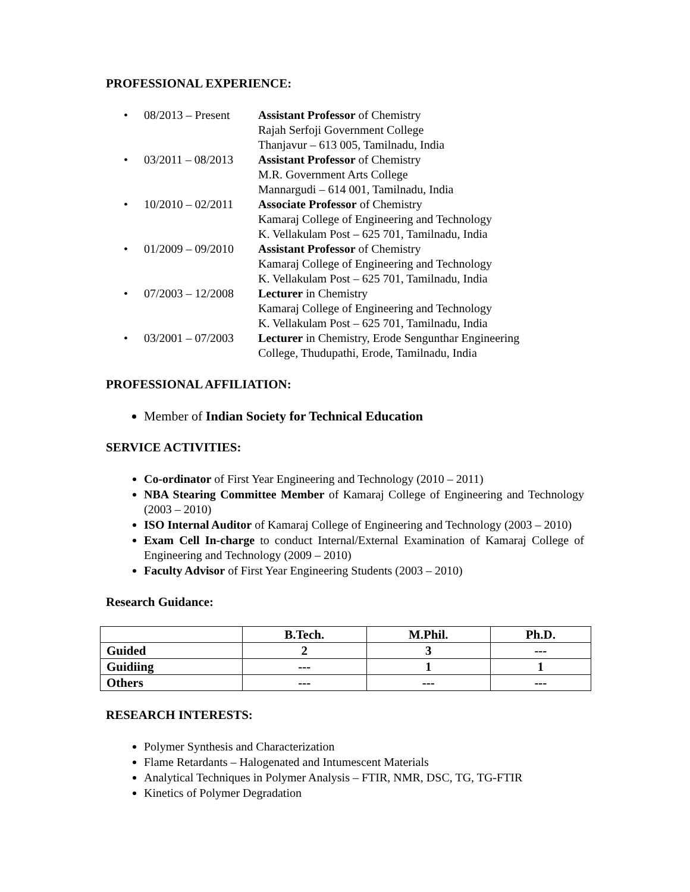PROFESSIONAL EXPERIENCE:
• 08/2013 – Present Assistant Professor of Chemistry
Rajah Serfoji Government College
Thanjavur – 613 005, Tamilnadu, India
• 03/2011 – 08/2013 Assistant Professor of Chemistry
M.R. Government Arts College
Mannargudi – 614 001, Tamilnadu, India
• 10/2010 – 02/2011 Associate Professor of Chemistry
Kamaraj College of Engineering and Technology
K. Vellakulam Post – 625 701, Tamilnadu, India
• 01/2009 – 09/2010 Assistant Professor of Chemistry
Kamaraj College of Engineering and Technology
K. Vellakulam Post – 625 701, Tamilnadu, India
• 07/2003 – 12/2008 Lecturer in Chemistry
Kamaraj College of Engineering and Technology
K. Vellakulam Post – 625 701, Tamilnadu, India
• 03/2001 – 07/2003 Lecturer in Chemistry, Erode Sengunthar Engineering
College, Thudupathi, Erode, Tamilnadu, India
PROFESSIONAL AFFILIATION:
Member of Indian Society for Technical Education
SERVICE ACTIVITIES:
Co-ordinator of First Year Engineering and Technology (2010 – 2011)
NBA Stearing Committee Member of Kamaraj College of Engineering and Technology (2003 – 2010)
ISO Internal Auditor of Kamaraj College of Engineering and Technology (2003 – 2010)
Exam Cell In-charge to conduct Internal/External Examination of Kamaraj College of Engineering and Technology (2009 – 2010)
Faculty Advisor of First Year Engineering Students (2003 – 2010)
Research Guidance:
| | B.Tech. | M.Phil. | Ph.D. |
| --- | --- | --- | --- |
| Guided | 2 | 3 | --- |
| Guidiing | --- | 1 | 1 |
| Others | --- | --- | --- |
RESEARCH INTERESTS:
Polymer Synthesis and Characterization
Flame Retardants – Halogenated and Intumescent Materials
Analytical Techniques in Polymer Analysis – FTIR, NMR, DSC, TG, TG-FTIR
Kinetics of Polymer Degradation